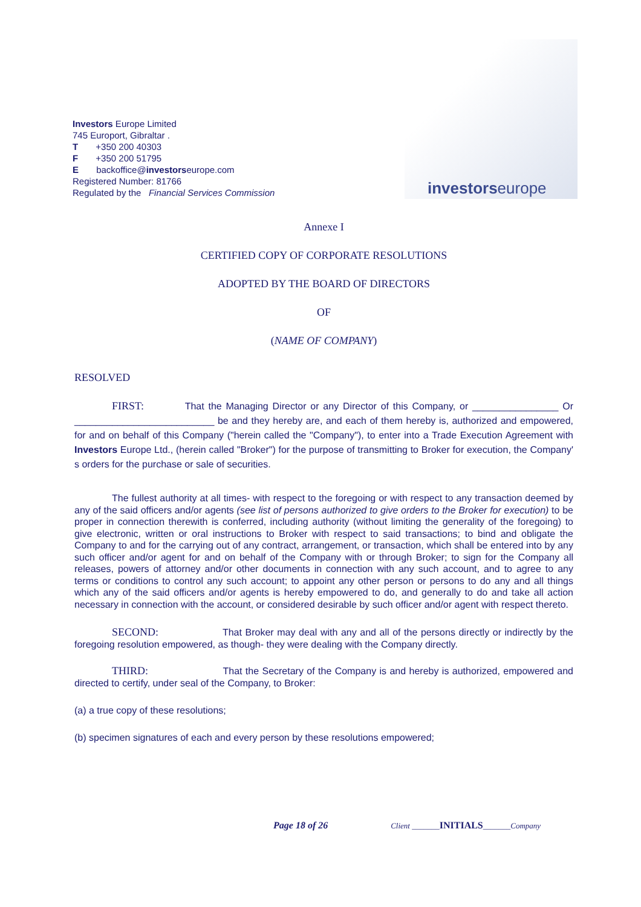Investors Europe Limited
745 Europort, Gibraltar .
T +350 200 40303
F +350 200 51795
E backoffice@investorseurope.com
Registered Number: 81766
Regulated by the Financial Services Commission
investorseurope
Annexe I
CERTIFIED COPY OF CORPORATE RESOLUTIONS
ADOPTED BY THE BOARD OF DIRECTORS
OF
(NAME OF COMPANY)
RESOLVED
FIRST: That the Managing Director or any Director of this Company, or ________________ Or __________________________ be and they hereby are, and each of them hereby is, authorized and empowered, for and on behalf of this Company ("herein called the "Company"), to enter into a Trade Execution Agreement with Investors Europe Ltd., (herein called "Broker") for the purpose of transmitting to Broker for execution, the Company' s orders for the purchase or sale of securities.
The fullest authority at all times- with respect to the foregoing or with respect to any transaction deemed by any of the said officers and/or agents (see list of persons authorized to give orders to the Broker for execution) to be proper in connection therewith is conferred, including authority (without limiting the generality of the foregoing) to give electronic, written or oral instructions to Broker with respect to said transactions; to bind and obligate the Company to and for the carrying out of any contract, arrangement, or transaction, which shall be entered into by any such officer and/or agent for and on behalf of the Company with or through Broker; to sign for the Company all releases, powers of attorney and/or other documents in connection with any such account, and to agree to any terms or conditions to control any such account; to appoint any other person or persons to do any and all things which any of the said officers and/or agents is hereby empowered to do, and generally to do and take all action necessary in connection with the account, or considered desirable by such officer and/or agent with respect thereto.
SECOND: That Broker may deal with any and all of the persons directly or indirectly by the foregoing resolution empowered, as though- they were dealing with the Company directly.
THIRD: That the Secretary of the Company is and hereby is authorized, empowered and directed to certify, under seal of the Company, to Broker:
(a) a true copy of these resolutions;
(b) specimen signatures of each and every person by these resolutions empowered;
Page 18 of 26 Client _______INITIALS_______Company